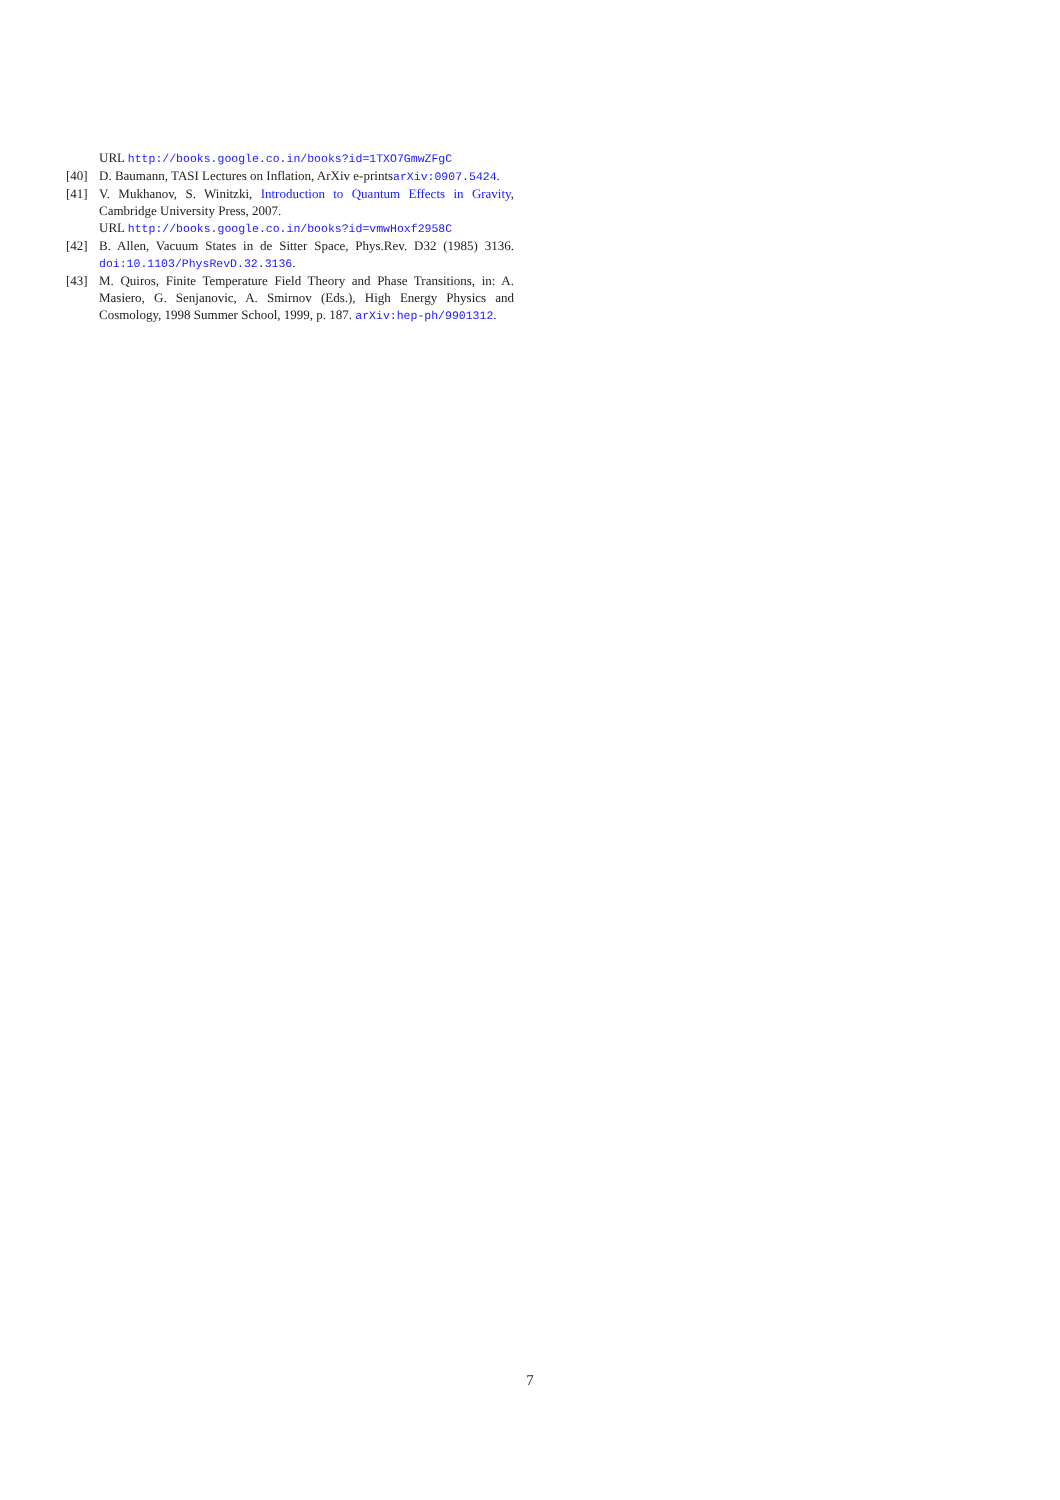URL http://books.google.co.in/books?id=1TXO7GmwZFgC
[40] D. Baumann, TASI Lectures on Inflation, ArXiv e-printsarXiv:0907.5424.
[41] V. Mukhanov, S. Winitzki, Introduction to Quantum Effects in Gravity, Cambridge University Press, 2007.
URL http://books.google.co.in/books?id=vmwHoxf2958C
[42] B. Allen, Vacuum States in de Sitter Space, Phys.Rev. D32 (1985) 3136. doi:10.1103/PhysRevD.32.3136.
[43] M. Quiros, Finite Temperature Field Theory and Phase Transitions, in: A. Masiero, G. Senjanovic, A. Smirnov (Eds.), High Energy Physics and Cosmology, 1998 Summer School, 1999, p. 187. arXiv:hep-ph/9901312.
7